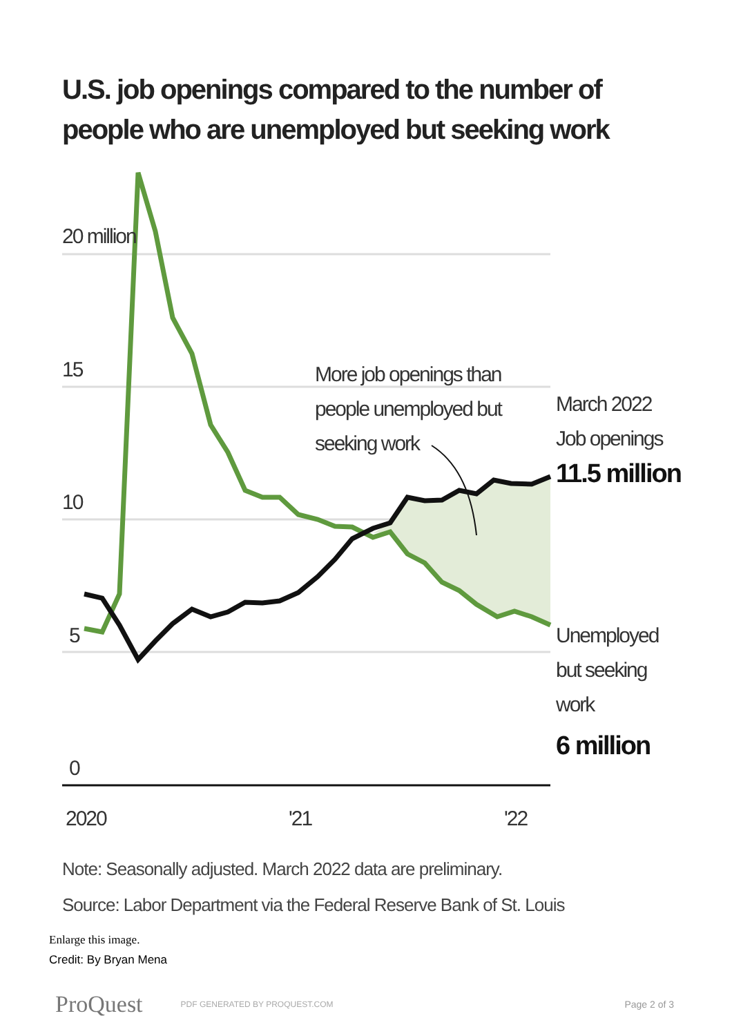U.S. job openings compared to the number of people who are unemployed but seeking work
20 million
15
10
5
0
2020
'21
'22
More job openings than
people unemployed but
seeking work
March 2022
Job openings
11.5 million
Unemployed
but seeking
work
6 million
Note: Seasonally adjusted. March 2022 data are preliminary.
Source: Labor Department via the Federal Reserve Bank of St. Louis
Enlarge this image.
Credit: By Bryan Mena
ProQuest PDF GENERATED BY PROQUEST.COM Page 2 of 3